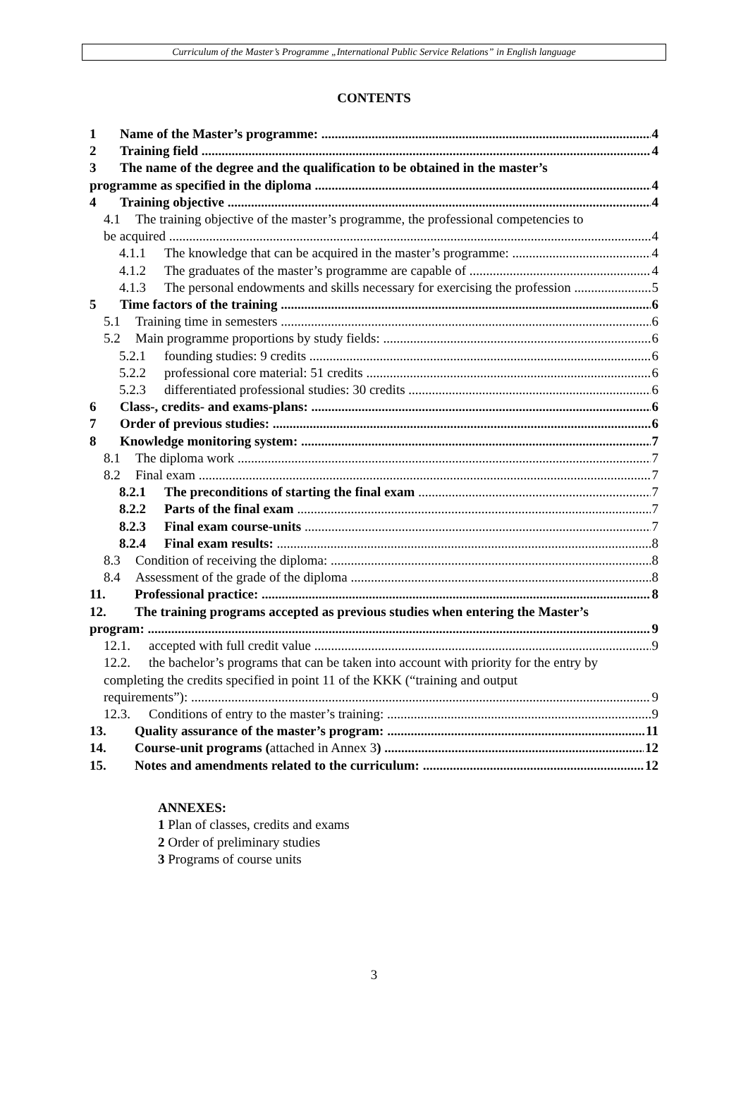Curriculum of the Master’s Programme „International Public Service Relations” in English language
CONTENTS
1 Name of the Master’s programme: 4
2 Training field 4
3 The name of the degree and the qualification to be obtained in the master’s
programme as specified in the diploma 4
4 Training objective 4
4.1 The training objective of the master’s programme, the professional competencies to
be acquired 4
4.1.1 The knowledge that can be acquired in the master’s programme: 4
4.1.2 The graduates of the master’s programme are capable of 4
4.1.3 The personal endowments and skills necessary for exercising the profession 5
5 Time factors of the training 6
5.1 Training time in semesters 6
5.2 Main programme proportions by study fields: 6
5.2.1 founding studies: 9 credits 6
5.2.2 professional core material: 51 credits 6
5.2.3 differentiated professional studies: 30 credits 6
6 Class-, credits- and exams-plans: 6
7 Order of previous studies: 6
8 Knowledge monitoring system: 7
8.1 The diploma work 7
8.2 Final exam 7
8.2.1 The preconditions of starting the final exam 7
8.2.2 Parts of the final exam 7
8.2.3 Final exam course-units 7
8.2.4 Final exam results: 8
8.3 Condition of receiving the diploma: 8
8.4 Assessment of the grade of the diploma 8
11. Professional practice: 8
12. The training programs accepted as previous studies when entering the Master’s
program: 9
12.1. accepted with full credit value 9
12.2. the bachelor’s programs that can be taken into account with priority for the entry by
completing the credits specified in point 11 of the KKK (“training and output
requirements”): 9
12.3. Conditions of entry to the master’s training: 9
13. Quality assurance of the master’s program: 11
14. Course-unit programs (attached in Annex 3) 12
15. Notes and amendments related to the curriculum: 12
ANNEXES:
1 Plan of classes, credits and exams
2 Order of preliminary studies
3 Programs of course units
3